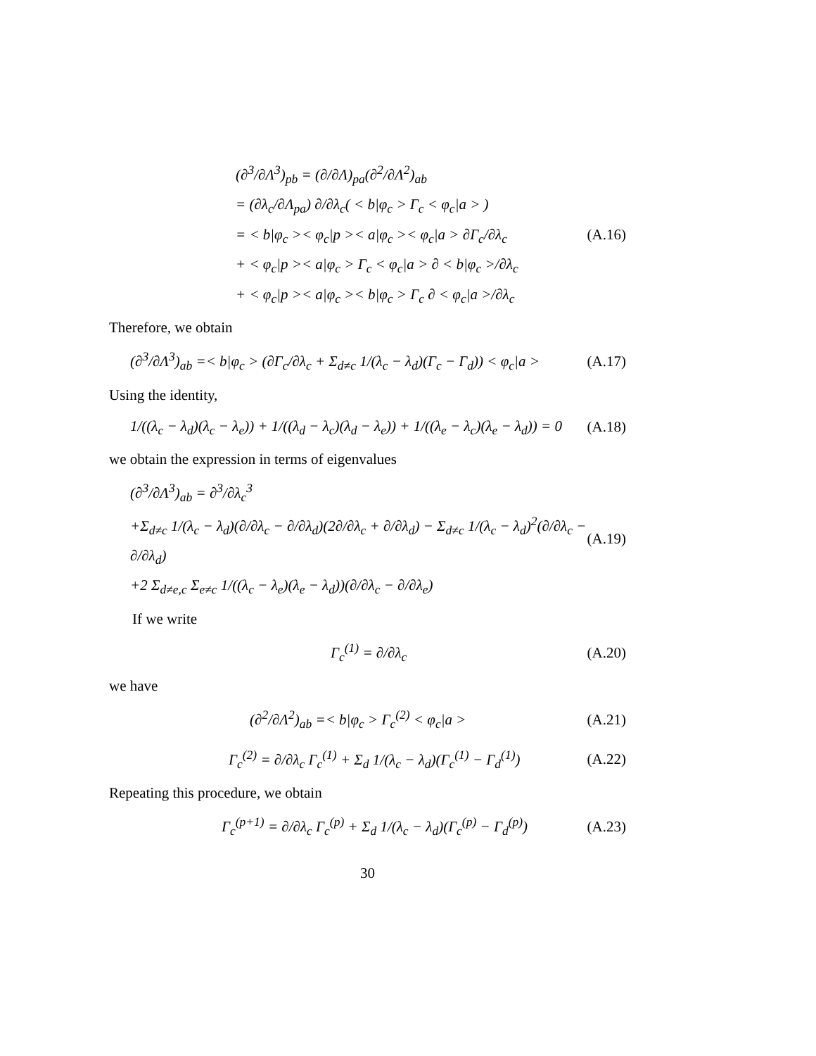(∂<sup>3</sup>/∂Λ<sup>3</sup>)<sub>pb</sub> = (∂/∂Λ)<sub>pa</sub>(∂<sup>2</sup>/∂Λ<sup>2</sup>)<sub>ab</sub>
= (∂λ<sub>c</sub>/∂Λ<sub>pa</sub>) ∂/∂λ<sub>c</sub>( < b|φ<sub>c</sub> > Γ<sub>c</sub> < φ<sub>c</sub>|a > )
= < b|φ<sub>c</sub> >< φ<sub>c</sub>|p >< a|φ<sub>c</sub> >< φ<sub>c</sub>|a > ∂Γ<sub>c</sub>/∂λ<sub>c</sub>
+ < φ<sub>c</sub>|p >< a|φ<sub>c</sub> > Γ<sub>c</sub> < φ<sub>c</sub>|a > ∂ < b|φ<sub>c</sub> >/∂λ<sub>c</sub>
+ < φ<sub>c</sub>|p >< a|φ<sub>c</sub> >< b|φ<sub>c</sub> > Γ<sub>c</sub> ∂ < φ<sub>c</sub>|a >/∂λ<sub>c</sub>
(A.16)
Therefore, we obtain
(∂<sup>3</sup>/∂Λ<sup>3</sup>)<sub>ab</sub> =< b|φ<sub>c</sub> > (∂Γ<sub>c</sub>/∂λ<sub>c</sub> + Σ<sub>d≠c</sub> 1/(λ<sub>c</sub> − λ<sub>d</sub>)(Γ<sub>c</sub> − Γ<sub>d</sub>)) < φ<sub>c</sub>|a >
(A.17)
Using the identity,
1/((λ<sub>c</sub> − λ<sub>d</sub>)(λ<sub>c</sub> − λ<sub>e</sub>)) + 1/((λ<sub>d</sub> − λ<sub>c</sub>)(λ<sub>d</sub> − λ<sub>e</sub>)) + 1/((λ<sub>e</sub> − λ<sub>c</sub>)(λ<sub>e</sub> − λ<sub>d</sub>)) = 0
(A.18)
we obtain the expression in terms of eigenvalues
(∂<sup>3</sup>/∂Λ<sup>3</sup>)<sub>ab</sub> = ∂<sup>3</sup>/∂λ<sub>c</sub><sup>3</sup>
+Σ<sub>d≠c</sub> 1/(λ<sub>c</sub> − λ<sub>d</sub>)(∂/∂λ<sub>c</sub> − ∂/∂λ<sub>d</sub>)(2∂/∂λ<sub>c</sub> + ∂/∂λ<sub>d</sub>) − Σ<sub>d≠c</sub> 1/(λ<sub>c</sub> − λ<sub>d</sub>)<sup>2</sup>(∂/∂λ<sub>c</sub> − ∂/∂λ<sub>d</sub>)
+2 Σ<sub>d≠e,c</sub> Σ<sub>e≠c</sub> 1/((λ<sub>c</sub> − λ<sub>e</sub>)(λ<sub>e</sub> − λ<sub>d</sub>))(∂/∂λ<sub>c</sub> − ∂/∂λ<sub>e</sub>)
(A.19)
If we write
Γ<sub>c</sub><sup>(1)</sup> = ∂/∂λ<sub>c</sub>
(A.20)
we have
(∂<sup>2</sup>/∂Λ<sup>2</sup>)<sub>ab</sub> =< b|φ<sub>c</sub> > Γ<sub>c</sub><sup>(2)</sup> < φ<sub>c</sub>|a >
(A.21)
Γ<sub>c</sub><sup>(2)</sup> = ∂/∂λ<sub>c</sub> Γ<sub>c</sub><sup>(1)</sup> + Σ<sub>d</sub> 1/(λ<sub>c</sub> − λ<sub>d</sub>)(Γ<sub>c</sub><sup>(1)</sup> − Γ<sub>d</sub><sup>(1)</sup>)
(A.22)
Repeating this procedure, we obtain
Γ<sub>c</sub><sup>(p+1)</sup> = ∂/∂λ<sub>c</sub> Γ<sub>c</sub><sup>(p)</sup> + Σ<sub>d</sub> 1/(λ<sub>c</sub> − λ<sub>d</sub>)(Γ<sub>c</sub><sup>(p)</sup> − Γ<sub>d</sub><sup>(p)</sup>)
(A.23)
30